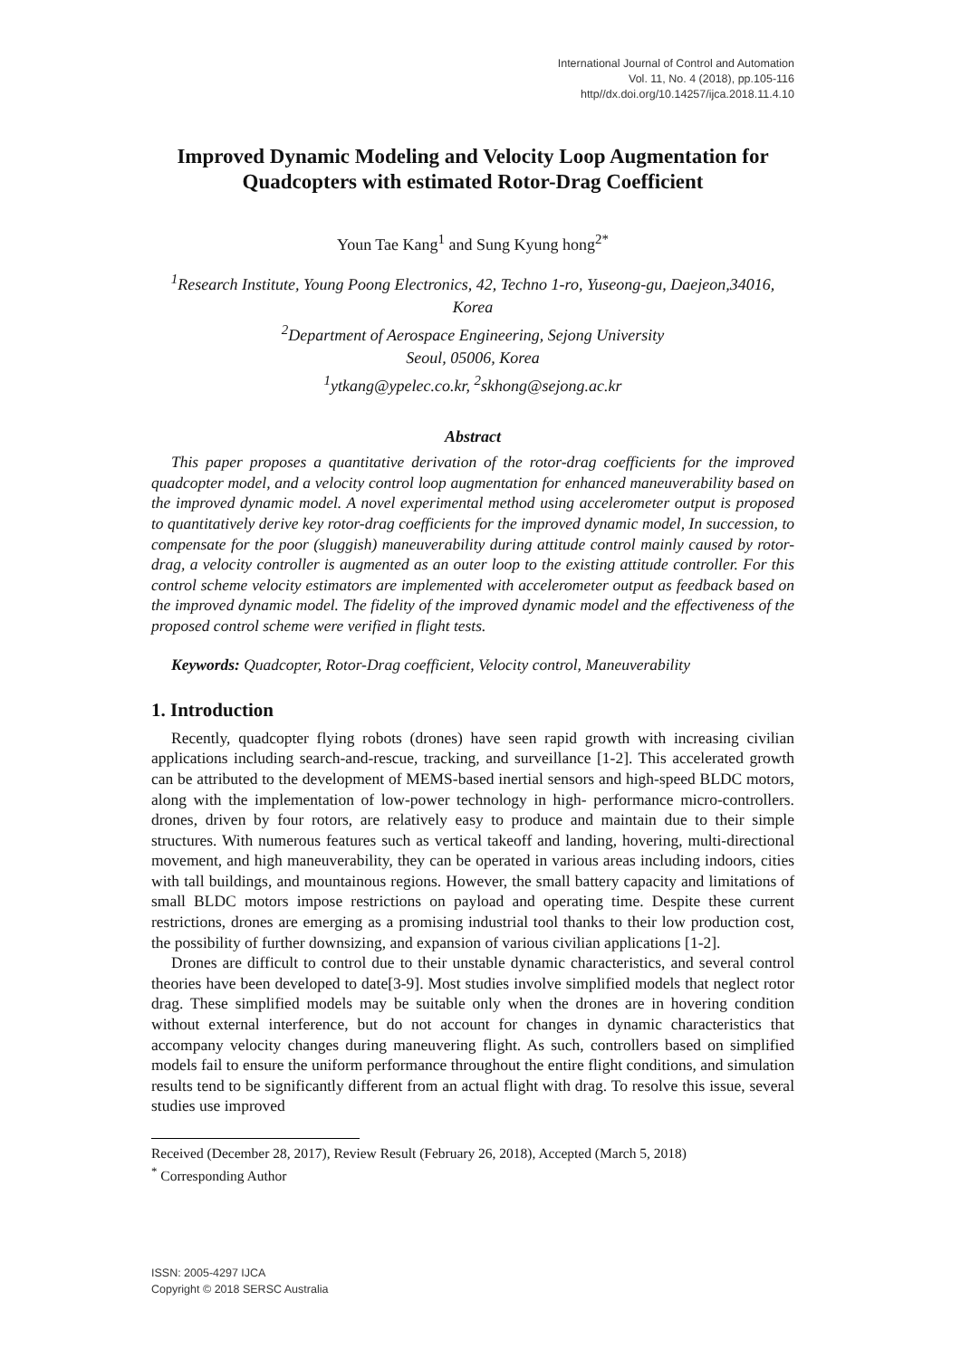International Journal of Control and Automation
Vol. 11, No. 4 (2018), pp.105-116
http//dx.doi.org/10.14257/ijca.2018.11.4.10
Improved Dynamic Modeling and Velocity Loop Augmentation for Quadcopters with estimated Rotor-Drag Coefficient
Youn Tae Kang<sup>1</sup> and Sung Kyung hong<sup>2*</sup>
<sup>1</sup> Research Institute, Young Poong Electronics, 42, Techno 1-ro, Yuseong-gu, Daejeon,34016, Korea
<sup>2</sup> Department of Aerospace Engineering, Sejong University
Seoul, 05006, Korea
<sup>1</sup> ytkang@ypelec.co.kr, <sup>2</sup>skhong@sejong.ac.kr
Abstract
This paper proposes a quantitative derivation of the rotor-drag coefficients for the improved quadcopter model, and a velocity control loop augmentation for enhanced maneuverability based on the improved dynamic model. A novel experimental method using accelerometer output is proposed to quantitatively derive key rotor-drag coefficients for the improved dynamic model, In succession, to compensate for the poor (sluggish) maneuverability during attitude control mainly caused by rotor-drag, a velocity controller is augmented as an outer loop to the existing attitude controller. For this control scheme velocity estimators are implemented with accelerometer output as feedback based on the improved dynamic model. The fidelity of the improved dynamic model and the effectiveness of the proposed control scheme were verified in flight tests.
Keywords: Quadcopter, Rotor-Drag coefficient, Velocity control, Maneuverability
1. Introduction
Recently, quadcopter flying robots (drones) have seen rapid growth with increasing civilian applications including search-and-rescue, tracking, and surveillance [1-2]. This accelerated growth can be attributed to the development of MEMS-based inertial sensors and high-speed BLDC motors, along with the implementation of low-power technology in high- performance micro-controllers. drones, driven by four rotors, are relatively easy to produce and maintain due to their simple structures. With numerous features such as vertical takeoff and landing, hovering, multi-directional movement, and high maneuverability, they can be operated in various areas including indoors, cities with tall buildings, and mountainous regions. However, the small battery capacity and limitations of small BLDC motors impose restrictions on payload and operating time. Despite these current restrictions, drones are emerging as a promising industrial tool thanks to their low production cost, the possibility of further downsizing, and expansion of various civilian applications [1-2].
Drones are difficult to control due to their unstable dynamic characteristics, and several control theories have been developed to date[3-9]. Most studies involve simplified models that neglect rotor drag. These simplified models may be suitable only when the drones are in hovering condition without external interference, but do not account for changes in dynamic characteristics that accompany velocity changes during maneuvering flight. As such, controllers based on simplified models fail to ensure the uniform performance throughout the entire flight conditions, and simulation results tend to be significantly different from an actual flight with drag. To resolve this issue, several studies use improved
Received (December 28, 2017), Review Result (February 26, 2018), Accepted (March 5, 2018)
<sup>*</sup> Corresponding Author
ISSN: 2005-4297 IJCA
Copyright © 2018 SERSC Australia